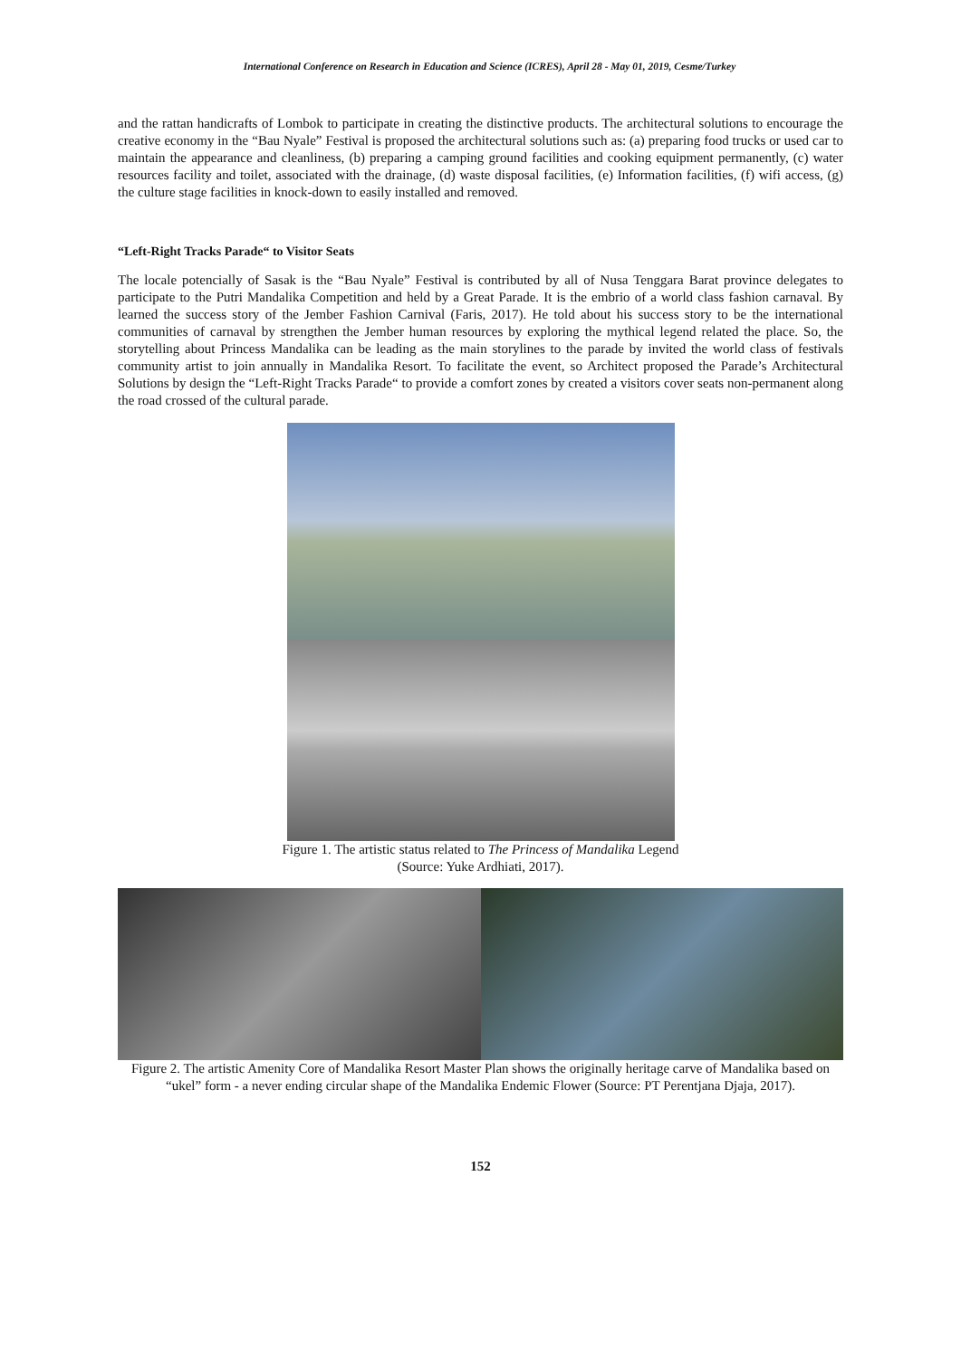International Conference on Research in Education and Science (ICRES), April 28 - May 01, 2019, Cesme/Turkey
and the rattan handicrafts of Lombok to participate in creating the distinctive products. The architectural solutions to encourage the creative economy in the “Bau Nyale” Festival is proposed the architectural solutions such as: (a) preparing food trucks or used car to maintain the appearance and cleanliness, (b) preparing a camping ground facilities and cooking equipment permanently, (c) water resources facility and toilet, associated with the drainage, (d) waste disposal facilities, (e) Information facilities, (f) wifi access, (g) the culture stage facilities in knock-down to easily installed and removed.
“Left-Right Tracks Parade“ to Visitor Seats
The locale potencially of Sasak is the “Bau Nyale” Festival is contributed by all of Nusa Tenggara Barat province delegates to participate to the Putri Mandalika Competition and held by a Great Parade. It is the embrio of a world class fashion carnaval. By learned the success story of the Jember Fashion Carnival (Faris, 2017). He told about his success story to be the international communities of carnaval by strengthen the Jember human resources by exploring the mythical legend related the place. So, the storytelling about Princess Mandalika can be leading as the main storylines to the parade by invited the world class of festivals community artist to join annually in Mandalika Resort. To facilitate the event, so Architect proposed the Parade’s Architectural Solutions by design the “Left-Right Tracks Parade“ to provide a comfort zones by created a visitors cover seats non-permanent along the road crossed of the cultural parade.
Figure 1. The artistic status related to The Princess of Mandalika Legend
(Source: Yuke Ardhiati, 2017).
Figure 2. The artistic Amenity Core of Mandalika Resort Master Plan shows the originally heritage carve of Mandalika based on “ukel” form - a never ending circular shape of the Mandalika Endemic Flower (Source: PT Perentjana Djaja, 2017).
152